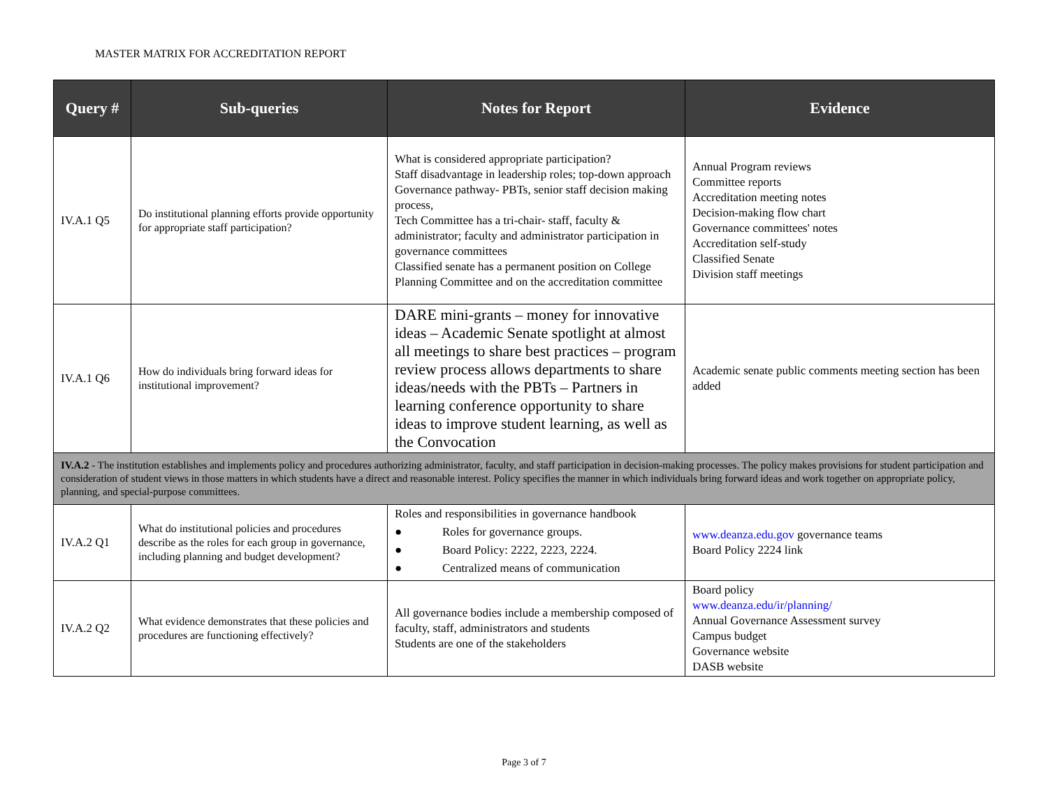MASTER MATRIX FOR ACCREDITATION REPORT
| Query # | Sub-queries | Notes for Report | Evidence |
| --- | --- | --- | --- |
| IV.A.1 Q5 | Do institutional planning efforts provide opportunity for appropriate staff participation? | What is considered appropriate participation? Staff disadvantage in leadership roles; top-down approach Governance pathway- PBTs, senior staff decision making process, Tech Committee has a tri-chair- staff, faculty & administrator; faculty and administrator participation in governance committees Classified senate has a permanent position on College Planning Committee and on the accreditation committee | Annual Program reviews Committee reports Accreditation meeting notes Decision-making flow chart Governance committees' notes Accreditation self-study Classified Senate Division staff meetings |
| IV.A.1 Q6 | How do individuals bring forward ideas for institutional improvement? | DARE mini-grants – money for innovative ideas – Academic Senate spotlight at almost all meetings to share best practices – program review process allows departments to share ideas/needs with the PBTs – Partners in learning conference opportunity to share ideas to improve student learning, as well as the Convocation | Academic senate public comments meeting section has been added |
| IV.A.2 - The institution establishes and implements policy and procedures authorizing administrator, faculty, and staff participation in decision-making processes. The policy makes provisions for student participation and consideration of student views in those matters in which students have a direct and reasonable interest. Policy specifies the manner in which individuals bring forward ideas and work together on appropriate policy, planning, and special-purpose committees. | | | |
| IV.A.2 Q1 | What do institutional policies and procedures describe as the roles for each group in governance, including planning and budget development? | Roles and responsibilities in governance handbook ● Roles for governance groups. ● Board Policy: 2222, 2223, 2224. ● Centralized means of communication | www.deanza.edu.gov governance teams Board Policy 2224 link |
| IV.A.2 Q2 | What evidence demonstrates that these policies and procedures are functioning effectively? | All governance bodies include a membership composed of faculty, staff, administrators and students Students are one of the stakeholders | Board policy www.deanza.edu/ir/planning/ Annual Governance Assessment survey Campus budget Governance website DASB website |
Page 3 of 7